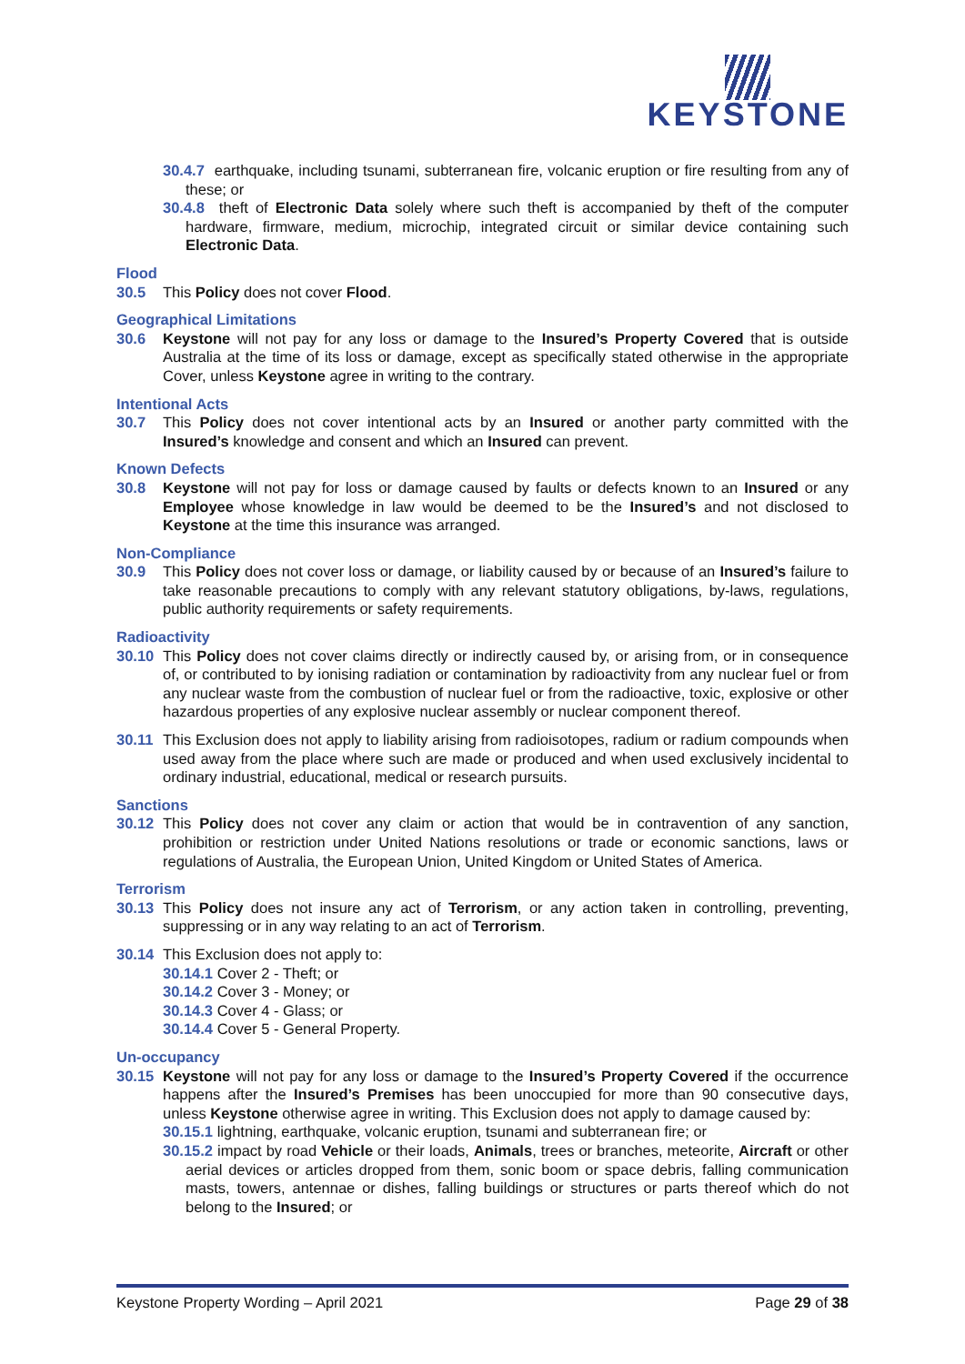KEYSTONE
30.4.7 earthquake, including tsunami, subterranean fire, volcanic eruption or fire resulting from any of these; or
30.4.8 theft of Electronic Data solely where such theft is accompanied by theft of the computer hardware, firmware, medium, microchip, integrated circuit or similar device containing such Electronic Data.
Flood
30.5 This Policy does not cover Flood.
Geographical Limitations
30.6 Keystone will not pay for any loss or damage to the Insured’s Property Covered that is outside Australia at the time of its loss or damage, except as specifically stated otherwise in the appropriate Cover, unless Keystone agree in writing to the contrary.
Intentional Acts
30.7 This Policy does not cover intentional acts by an Insured or another party committed with the Insured’s knowledge and consent and which an Insured can prevent.
Known Defects
30.8 Keystone will not pay for loss or damage caused by faults or defects known to an Insured or any Employee whose knowledge in law would be deemed to be the Insured’s and not disclosed to Keystone at the time this insurance was arranged.
Non-Compliance
30.9 This Policy does not cover loss or damage, or liability caused by or because of an Insured’s failure to take reasonable precautions to comply with any relevant statutory obligations, by-laws, regulations, public authority requirements or safety requirements.
Radioactivity
30.10 This Policy does not cover claims directly or indirectly caused by, or arising from, or in consequence of, or contributed to by ionising radiation or contamination by radioactivity from any nuclear fuel or from any nuclear waste from the combustion of nuclear fuel or from the radioactive, toxic, explosive or other hazardous properties of any explosive nuclear assembly or nuclear component thereof.
30.11 This Exclusion does not apply to liability arising from radioisotopes, radium or radium compounds when used away from the place where such are made or produced and when used exclusively incidental to ordinary industrial, educational, medical or research pursuits.
Sanctions
30.12 This Policy does not cover any claim or action that would be in contravention of any sanction, prohibition or restriction under United Nations resolutions or trade or economic sanctions, laws or regulations of Australia, the European Union, United Kingdom or United States of America.
Terrorism
30.13 This Policy does not insure any act of Terrorism, or any action taken in controlling, preventing, suppressing or in any way relating to an act of Terrorism.
30.14 This Exclusion does not apply to:
30.14.1 Cover 2 - Theft; or
30.14.2 Cover 3 - Money; or
30.14.3 Cover 4 - Glass; or
30.14.4 Cover 5 - General Property.
Un-occupancy
30.15 Keystone will not pay for any loss or damage to the Insured’s Property Covered if the occurrence happens after the Insured’s Premises has been unoccupied for more than 90 consecutive days, unless Keystone otherwise agree in writing. This Exclusion does not apply to damage caused by:
30.15.1 lightning, earthquake, volcanic eruption, tsunami and subterranean fire; or
30.15.2 impact by road Vehicle or their loads, Animals, trees or branches, meteorite, Aircraft or other aerial devices or articles dropped from them, sonic boom or space debris, falling communication masts, towers, antennae or dishes, falling buildings or structures or parts thereof which do not belong to the Insured; or
Keystone Property Wording – April 2021 Page 29 of 38